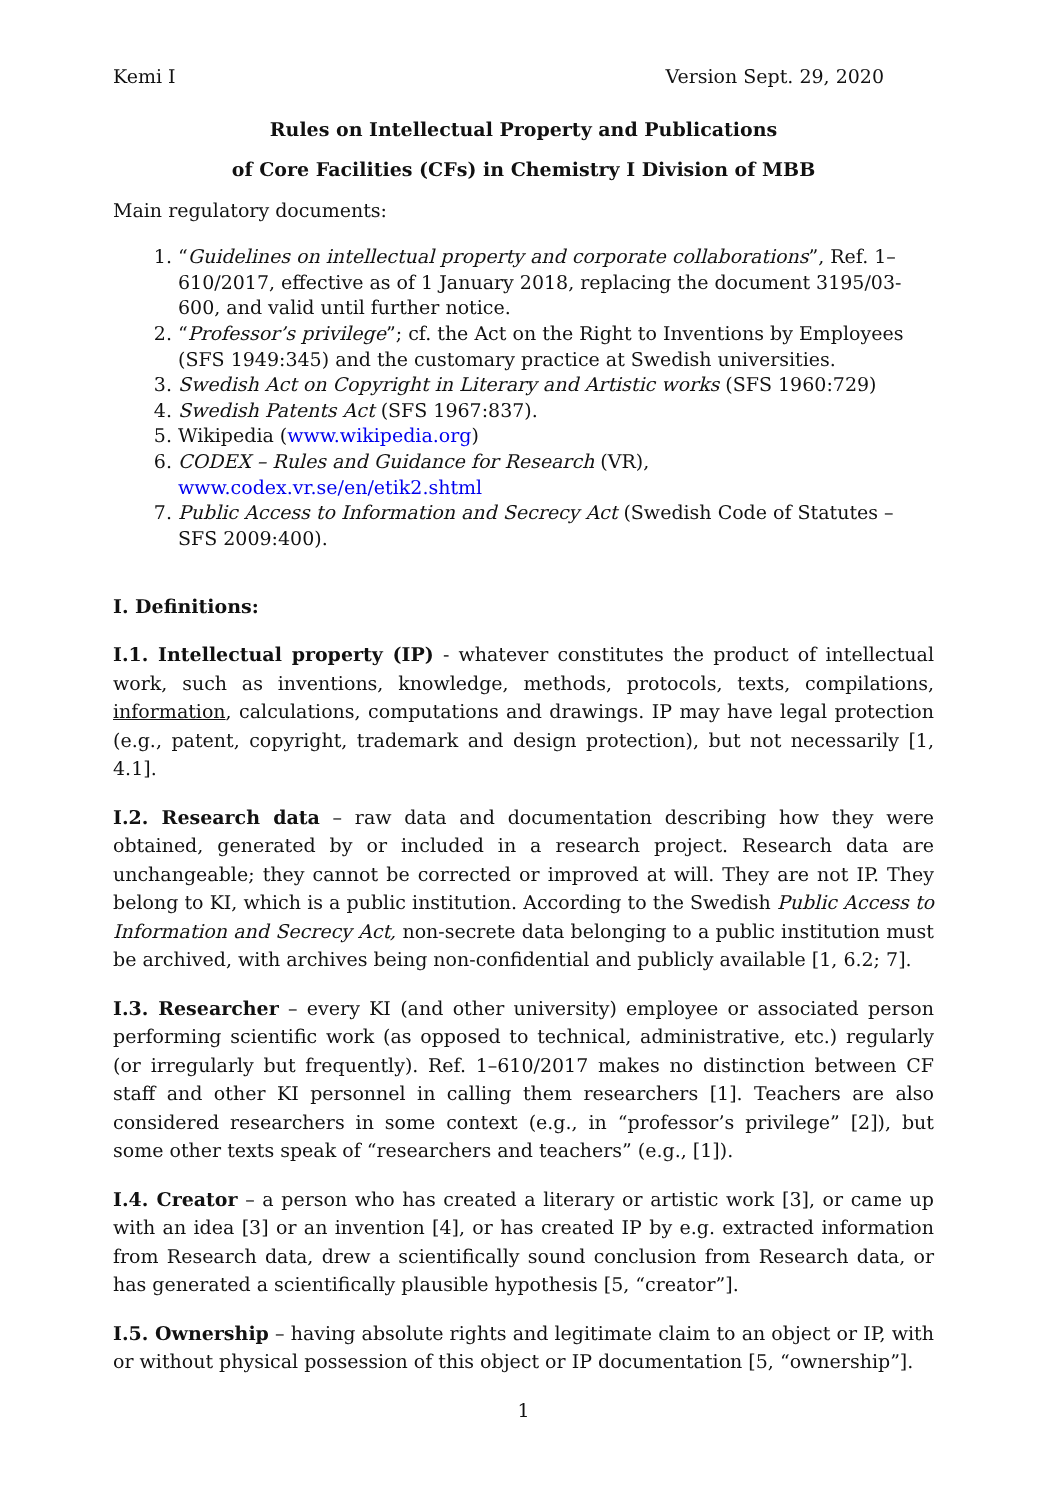Kemi I Version Sept. 29, 2020
Rules on Intellectual Property and Publications
of Core Facilities (CFs) in Chemistry I Division of MBB
Main regulatory documents:
1. “Guidelines on intellectual property and corporate collaborations”, Ref. 1–610/2017, effective as of 1 January 2018, replacing the document 3195/03-600, and valid until further notice.
2. “Professor’s privilege”; cf. the Act on the Right to Inventions by Employees (SFS 1949:345) and the customary practice at Swedish universities.
3. Swedish Act on Copyright in Literary and Artistic works (SFS 1960:729)
4. Swedish Patents Act (SFS 1967:837).
5. Wikipedia (www.wikipedia.org)
6. CODEX – Rules and Guidance for Research (VR), www.codex.vr.se/en/etik2.shtml
7. Public Access to Information and Secrecy Act (Swedish Code of Statutes – SFS 2009:400).
I. Definitions:
I.1. Intellectual property (IP) - whatever constitutes the product of intellectual work, such as inventions, knowledge, methods, protocols, texts, compilations, information, calculations, computations and drawings. IP may have legal protection (e.g., patent, copyright, trademark and design protection), but not necessarily [1, 4.1].
I.2. Research data – raw data and documentation describing how they were obtained, generated by or included in a research project. Research data are unchangeable; they cannot be corrected or improved at will. They are not IP. They belong to KI, which is a public institution. According to the Swedish Public Access to Information and Secrecy Act, non-secrete data belonging to a public institution must be archived, with archives being non-confidential and publicly available [1, 6.2; 7].
I.3. Researcher – every KI (and other university) employee or associated person performing scientific work (as opposed to technical, administrative, etc.) regularly (or irregularly but frequently). Ref. 1–610/2017 makes no distinction between CF staff and other KI personnel in calling them researchers [1]. Teachers are also considered researchers in some context (e.g., in “professor’s privilege” [2]), but some other texts speak of “researchers and teachers” (e.g., [1]).
I.4. Creator – a person who has created a literary or artistic work [3], or came up with an idea [3] or an invention [4], or has created IP by e.g. extracted information from Research data, drew a scientifically sound conclusion from Research data, or has generated a scientifically plausible hypothesis [5, “creator”].
I.5. Ownership – having absolute rights and legitimate claim to an object or IP, with or without physical possession of this object or IP documentation [5, “ownership”].
1